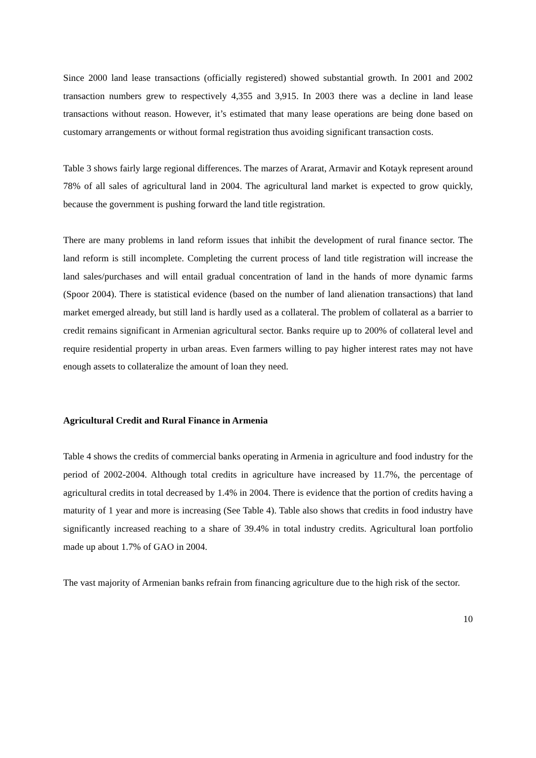Since 2000 land lease transactions (officially registered) showed substantial growth. In 2001 and 2002 transaction numbers grew to respectively 4,355 and 3,915. In 2003 there was a decline in land lease transactions without reason. However, it’s estimated that many lease operations are being done based on customary arrangements or without formal registration thus avoiding significant transaction costs.
Table 3 shows fairly large regional differences. The marzes of Ararat, Armavir and Kotayk represent around 78% of all sales of agricultural land in 2004. The agricultural land market is expected to grow quickly, because the government is pushing forward the land title registration.
There are many problems in land reform issues that inhibit the development of rural finance sector. The land reform is still incomplete. Completing the current process of land title registration will increase the land sales/purchases and will entail gradual concentration of land in the hands of more dynamic farms (Spoor 2004). There is statistical evidence (based on the number of land alienation transactions) that land market emerged already, but still land is hardly used as a collateral. The problem of collateral as a barrier to credit remains significant in Armenian agricultural sector. Banks require up to 200% of collateral level and require residential property in urban areas. Even farmers willing to pay higher interest rates may not have enough assets to collateralize the amount of loan they need.
Agricultural Credit and Rural Finance in Armenia
Table 4 shows the credits of commercial banks operating in Armenia in agriculture and food industry for the period of 2002-2004. Although total credits in agriculture have increased by 11.7%, the percentage of agricultural credits in total decreased by 1.4% in 2004. There is evidence that the portion of credits having a maturity of 1 year and more is increasing (See Table 4). Table also shows that credits in food industry have significantly increased reaching to a share of 39.4% in total industry credits. Agricultural loan portfolio made up about 1.7% of GAO in 2004.
The vast majority of Armenian banks refrain from financing agriculture due to the high risk of the sector.
10